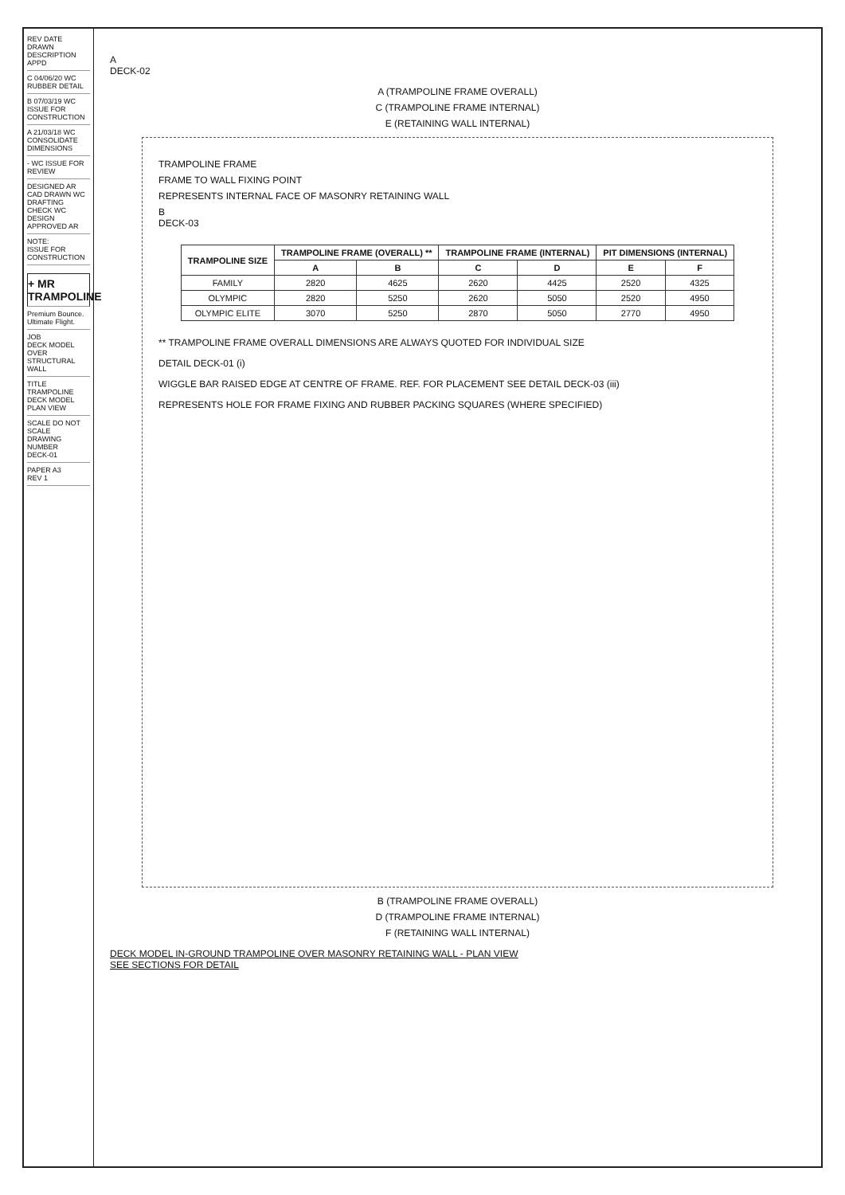REV DATE DRAWN DESCRIPTION APPD
C 04/06/20 WC RUBBER DETAIL
B 07/03/19 WC ISSUE FOR CONSTRUCTION
A 21/03/18 WC CONSOLIDATE DIMENSIONS
- WC ISSUE FOR REVIEW
DESIGNED AR
CAD DRAWN WC
DRAFTING CHECK WC
DESIGN APPROVED AR
NOTE:
ISSUE FOR CONSTRUCTION
+ MR TRAMPOLINE
Premium Bounce. Ultimate Flight.
JOB
DECK MODEL OVER STRUCTURAL WALL
TITLE
TRAMPOLINE DECK MODEL PLAN VIEW
SCALE DO NOT SCALE
DRAWING NUMBER
DECK-01
PAPER A3
REV 1
A
DECK-02
A (TRAMPOLINE FRAME OVERALL)
C (TRAMPOLINE FRAME INTERNAL)
E (RETAINING WALL INTERNAL)
TRAMPOLINE FRAME
FRAME TO WALL FIXING POINT
REPRESENTS INTERNAL FACE OF MASONRY RETAINING WALL
B
DECK-03
| TRAMPOLINE SIZE | TRAMPOLINE FRAME (OVERALL) ** | | TRAMPOLINE FRAME (INTERNAL) | | PIT DIMENSIONS (INTERNAL) | |
| --- | --- | --- | --- | --- | --- | --- |
| | A | B | C | D | E | F |
| FAMILY | 2820 | 4625 | 2620 | 4425 | 2520 | 4325 |
| OLYMPIC | 2820 | 5250 | 2620 | 5050 | 2520 | 4950 |
| OLYMPIC ELITE | 3070 | 5250 | 2870 | 5050 | 2770 | 4950 |
** TRAMPOLINE FRAME OVERALL DIMENSIONS ARE ALWAYS QUOTED FOR INDIVIDUAL SIZE
DETAIL DECK-01 (i)
WIGGLE BAR RAISED EDGE AT CENTRE OF FRAME. REF. FOR PLACEMENT SEE DETAIL DECK-03 (iii)
REPRESENTS HOLE FOR FRAME FIXING AND RUBBER PACKING SQUARES (WHERE SPECIFIED)
B (TRAMPOLINE FRAME OVERALL)
D (TRAMPOLINE FRAME INTERNAL)
F (RETAINING WALL INTERNAL)
DECK MODEL IN-GROUND TRAMPOLINE OVER MASONRY RETAINING WALL - PLAN VIEW
SEE SECTIONS FOR DETAIL